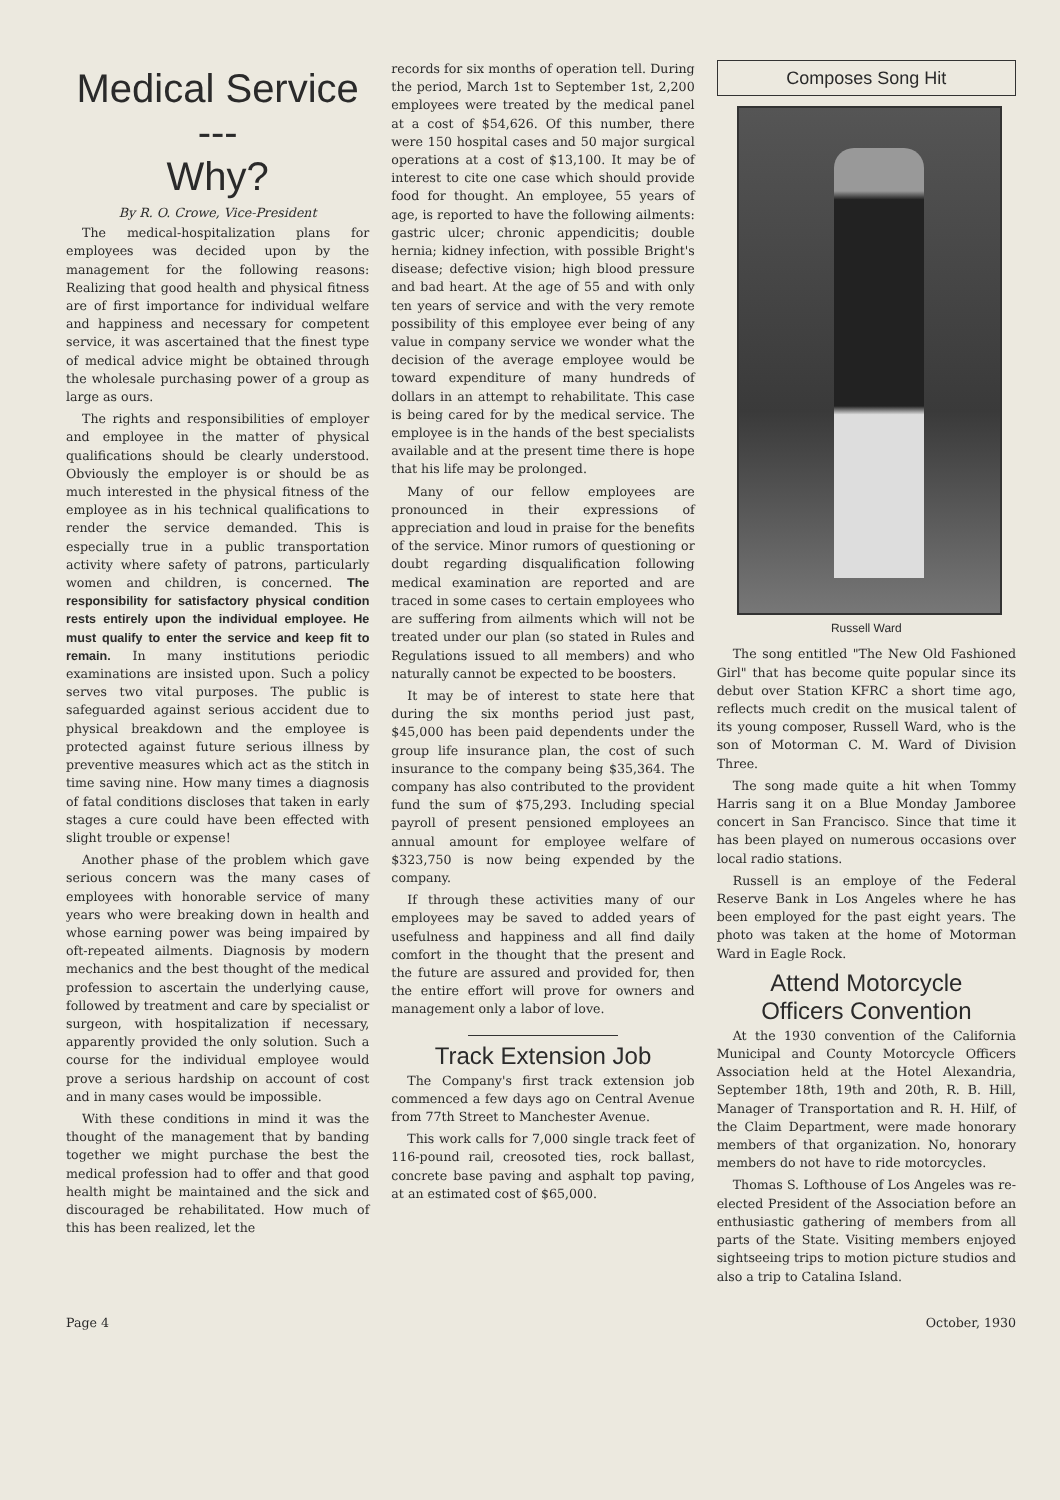Medical Service ---
Why?
By R. O. Crowe, Vice-President
The medical-hospitalization plans for employees was decided upon by the management for the following reasons: Realizing that good health and physical fitness are of first importance for individual welfare and happiness and necessary for competent service, it was ascertained that the finest type of medical advice might be obtained through the wholesale purchasing power of a group as large as ours.
The rights and responsibilities of employer and employee in the matter of physical qualifications should be clearly understood. Obviously the employer is or should be as much interested in the physical fitness of the employee as in his technical qualifications to render the service demanded. This is especially true in a public transportation activity where safety of patrons, particularly women and children, is concerned. The responsibility for satisfactory physical condition rests entirely upon the individual employee. He must qualify to enter the service and keep fit to remain. In many institutions periodic examinations are insisted upon. Such a policy serves two vital purposes. The public is safeguarded against serious accident due to physical breakdown and the employee is protected against future serious illness by preventive measures which act as the stitch in time saving nine. How many times a diagnosis of fatal conditions discloses that taken in early stages a cure could have been effected with slight trouble or expense!
Another phase of the problem which gave serious concern was the many cases of employees with honorable service of many years who were breaking down in health and whose earning power was being impaired by oft-repeated ailments. Diagnosis by modern mechanics and the best thought of the medical profession to ascertain the underlying cause, followed by treatment and care by specialist or surgeon, with hospitalization if necessary, apparently provided the only solution. Such a course for the individual employee would prove a serious hardship on account of cost and in many cases would be impossible.
With these conditions in mind it was the thought of the management that by banding together we might purchase the best the medical profession had to offer and that good health might be maintained and the sick and discouraged be rehabilitated. How much of this has been realized, let the
records for six months of operation tell. During the period, March 1st to September 1st, 2,200 employees were treated by the medical panel at a cost of $54,626. Of this number, there were 150 hospital cases and 50 major surgical operations at a cost of $13,100. It may be of interest to cite one case which should provide food for thought. An employee, 55 years of age, is reported to have the following ailments: gastric ulcer; chronic appendicitis; double hernia; kidney infection, with possible Bright's disease; defective vision; high blood pressure and bad heart. At the age of 55 and with only ten years of service and with the very remote possibility of this employee ever being of any value in company service we wonder what the decision of the average employee would be toward expenditure of many hundreds of dollars in an attempt to rehabilitate. This case is being cared for by the medical service. The employee is in the hands of the best specialists available and at the present time there is hope that his life may be prolonged.
Many of our fellow employees are pronounced in their expressions of appreciation and loud in praise for the benefits of the service. Minor rumors of questioning or doubt regarding disqualification following medical examination are reported and are traced in some cases to certain employees who are suffering from ailments which will not be treated under our plan (so stated in Rules and Regulations issued to all members) and who naturally cannot be expected to be boosters.
It may be of interest to state here that during the six months period just past, $45,000 has been paid dependents under the group life insurance plan, the cost of such insurance to the company being $35,364. The company has also contributed to the provident fund the sum of $75,293. Including special payroll of present pensioned employees an annual amount for employee welfare of $323,750 is now being expended by the company.
If through these activities many of our employees may be saved to added years of usefulness and happiness and all find daily comfort in the thought that the present and the future are assured and provided for, then the entire effort will prove for owners and management only a labor of love.
Track Extension Job
The Company's first track extension job commenced a few days ago on Central Avenue from 77th Street to Manchester Avenue.
This work calls for 7,000 single track feet of 116-pound rail, creosoted ties, rock ballast, concrete base paving and asphalt top paving, at an estimated cost of $65,000.
Composes Song Hit
Russell Ward
The song entitled "The New Old Fashioned Girl" that has become quite popular since its debut over Station KFRC a short time ago, reflects much credit on the musical talent of its young composer, Russell Ward, who is the son of Motorman C. M. Ward of Division Three.
The song made quite a hit when Tommy Harris sang it on a Blue Monday Jamboree concert in San Francisco. Since that time it has been played on numerous occasions over local radio stations.
Russell is an employe of the Federal Reserve Bank in Los Angeles where he has been employed for the past eight years. The photo was taken at the home of Motorman Ward in Eagle Rock.
Attend Motorcycle
Officers Convention
At the 1930 convention of the California Municipal and County Motorcycle Officers Association held at the Hotel Alexandria, September 18th, 19th and 20th, R. B. Hill, Manager of Transportation and R. H. Hilf, of the Claim Department, were made honorary members of that organization. No, honorary members do not have to ride motorcycles.
Thomas S. Lofthouse of Los Angeles was re-elected President of the Association before an enthusiastic gathering of members from all parts of the State. Visiting members enjoyed sightseeing trips to motion picture studios and also a trip to Catalina Island.
Page 4 October, 1930